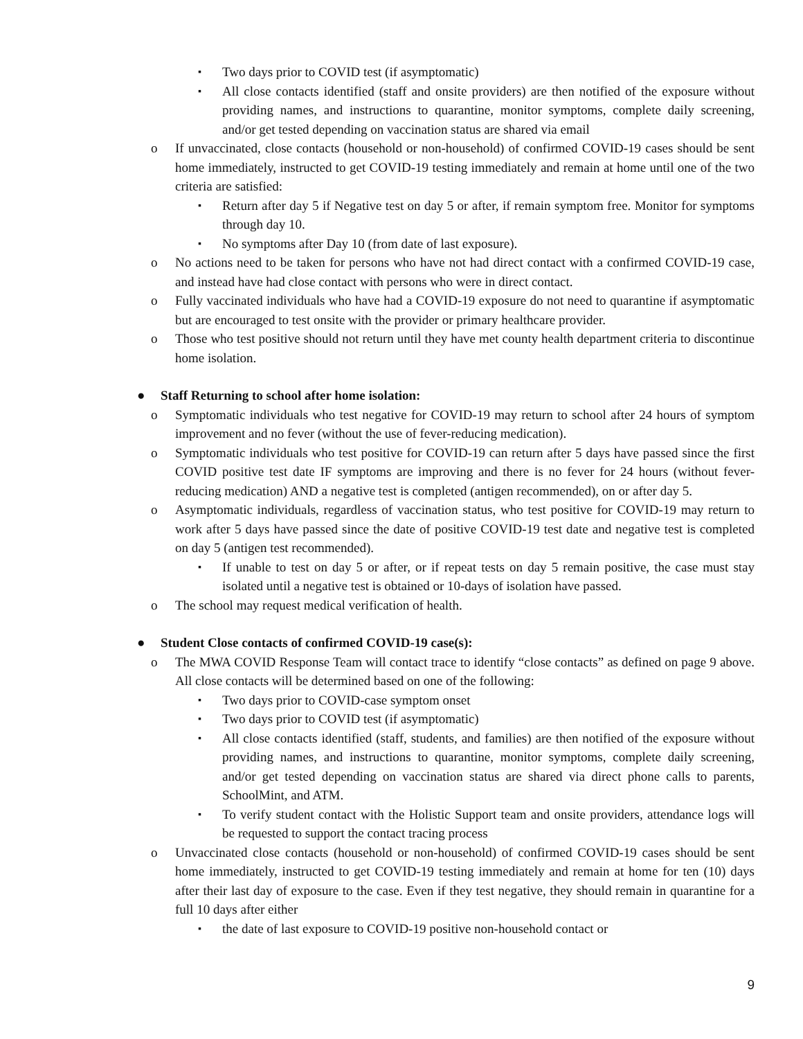▪ Two days prior to COVID test (if asymptomatic)
▪ All close contacts identified (staff and onsite providers) are then notified of the exposure without providing names, and instructions to quarantine, monitor symptoms, complete daily screening, and/or get tested depending on vaccination status are shared via email
o If unvaccinated, close contacts (household or non-household) of confirmed COVID-19 cases should be sent home immediately, instructed to get COVID-19 testing immediately and remain at home until one of the two criteria are satisfied:
▪ Return after day 5 if Negative test on day 5 or after, if remain symptom free. Monitor for symptoms through day 10.
▪ No symptoms after Day 10 (from date of last exposure).
o No actions need to be taken for persons who have not had direct contact with a confirmed COVID-19 case, and instead have had close contact with persons who were in direct contact.
o Fully vaccinated individuals who have had a COVID-19 exposure do not need to quarantine if asymptomatic but are encouraged to test onsite with the provider or primary healthcare provider.
o Those who test positive should not return until they have met county health department criteria to discontinue home isolation.
● Staff Returning to school after home isolation:
o Symptomatic individuals who test negative for COVID-19 may return to school after 24 hours of symptom improvement and no fever (without the use of fever-reducing medication).
o Symptomatic individuals who test positive for COVID-19 can return after 5 days have passed since the first COVID positive test date IF symptoms are improving and there is no fever for 24 hours (without fever-reducing medication) AND a negative test is completed (antigen recommended), on or after day 5.
o Asymptomatic individuals, regardless of vaccination status, who test positive for COVID-19 may return to work after 5 days have passed since the date of positive COVID-19 test date and negative test is completed on day 5 (antigen test recommended).
▪ If unable to test on day 5 or after, or if repeat tests on day 5 remain positive, the case must stay isolated until a negative test is obtained or 10-days of isolation have passed.
o The school may request medical verification of health.
● Student Close contacts of confirmed COVID-19 case(s):
o The MWA COVID Response Team will contact trace to identify “close contacts” as defined on page 9 above. All close contacts will be determined based on one of the following:
▪ Two days prior to COVID-case symptom onset
▪ Two days prior to COVID test (if asymptomatic)
▪ All close contacts identified (staff, students, and families) are then notified of the exposure without providing names, and instructions to quarantine, monitor symptoms, complete daily screening, and/or get tested depending on vaccination status are shared via direct phone calls to parents, SchoolMint, and ATM.
▪ To verify student contact with the Holistic Support team and onsite providers, attendance logs will be requested to support the contact tracing process
o Unvaccinated close contacts (household or non-household) of confirmed COVID-19 cases should be sent home immediately, instructed to get COVID-19 testing immediately and remain at home for ten (10) days after their last day of exposure to the case. Even if they test negative, they should remain in quarantine for a full 10 days after either
▪ the date of last exposure to COVID-19 positive non-household contact or
9